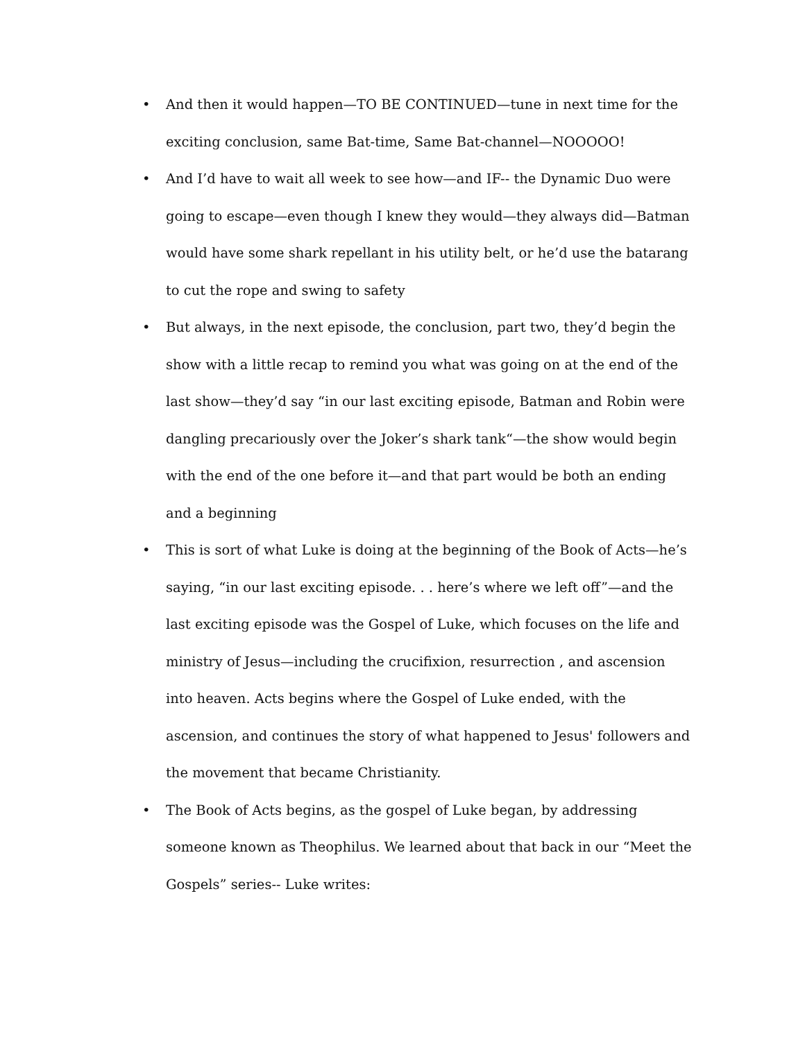• And then it would happen—TO BE CONTINUED—tune in next time for the exciting conclusion, same Bat-time, Same Bat-channel—NOOOOO!
• And I’d have to wait all week to see how—and IF-- the Dynamic Duo were going to escape—even though I knew they would—they always did—Batman would have some shark repellant in his utility belt, or he’d use the batarang to cut the rope and swing to safety
• But always, in the next episode, the conclusion, part two, they’d begin the show with a little recap to remind you what was going on at the end of the last show—they’d say “in our last exciting episode, Batman and Robin were dangling precariously over the Joker’s shark tank“—the show would begin with the end of the one before it—and that part would be both an ending and a beginning
• This is sort of what Luke is doing at the beginning of the Book of Acts—he’s saying, “in our last exciting episode. . . here’s where we left off”—and the last exciting episode was the Gospel of Luke, which focuses on the life and ministry of Jesus—including the crucifixion, resurrection , and ascension into heaven. Acts begins where the Gospel of Luke ended, with the ascension, and continues the story of what happened to Jesus' followers and the movement that became Christianity.
• The Book of Acts begins, as the gospel of Luke began, by addressing someone known as Theophilus. We learned about that back in our “Meet the Gospels” series-- Luke writes: